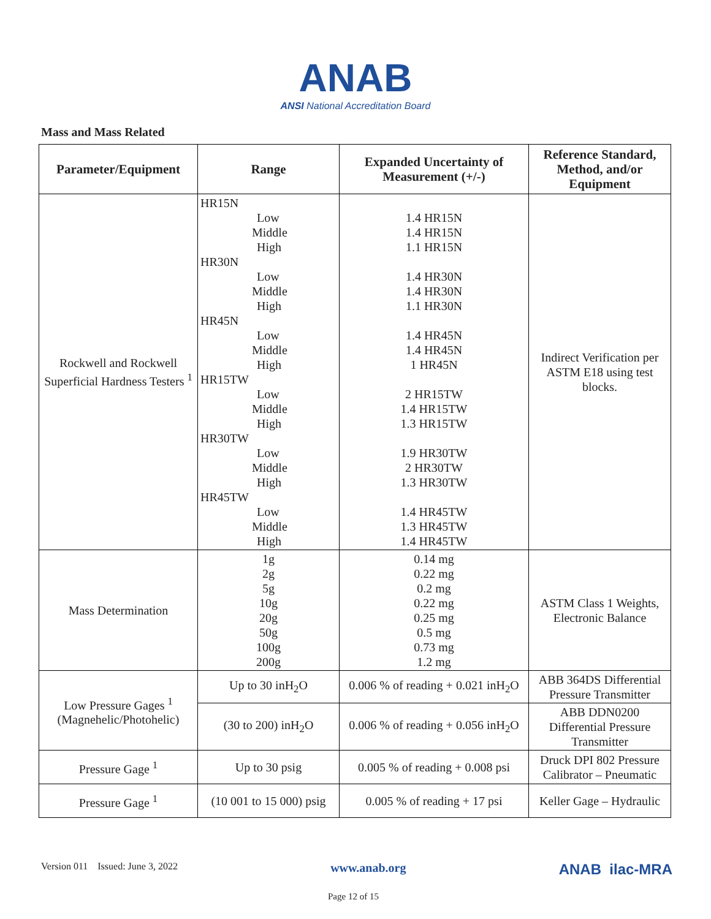ANAB
ANSI National Accreditation Board
Mass and Mass Related
| Parameter/Equipment | Range | Expanded Uncertainty of Measurement (+/-) | Reference Standard, Method, and/or Equipment |
| --- | --- | --- | --- |
| Rockwell and Rockwell Superficial Hardness Testers <sup>1</sup> | HR15N Low Middle High HR30N Low Middle High HR45N Low Middle High HR15TW Low Middle High HR30TW Low Middle High HR45TW Low Middle High | 1.4 HR15N 1.4 HR15N 1.1 HR15N 1.4 HR30N 1.4 HR30N 1.1 HR30N 1.4 HR45N 1.4 HR45N 1 HR45N 2 HR15TW 1.4 HR15TW 1.3 HR15TW 1.9 HR30TW 2 HR30TW 1.3 HR30TW 1.4 HR45TW 1.3 HR45TW 1.4 HR45TW | Indirect Verification per ASTM E18 using test blocks. |
| Mass Determination | 1g 2g 5g 10g 20g 50g 100g 200g | 0.14 mg 0.22 mg 0.2 mg 0.22 mg 0.25 mg 0.5 mg 0.73 mg 1.2 mg | ASTM Class 1 Weights, Electronic Balance |
| Low Pressure Gages <sup>1</sup> (Magnehelic/Photohelic) | Up to 30 inH<sub>2</sub>O | 0.006 % of reading + 0.021 inH<sub>2</sub>O | ABB 364DS Differential Pressure Transmitter |
| | (30 to 200) inH<sub>2</sub>O | 0.006 % of reading + 0.056 inH<sub>2</sub>O | ABB DDN0200 Differential Pressure Transmitter |
| Pressure Gage <sup>1</sup> | Up to 30 psig | 0.005 % of reading + 0.008 psi | Druck DPI 802 Pressure Calibrator – Pneumatic |
| Pressure Gage <sup>1</sup> | (10 001 to 15 000) psig | 0.005 % of reading + 17 psi | Keller Gage – Hydraulic |
Version 011 Issued: June 3, 2022 www.anab.org ANAB ilac-MRA
Page 12 of 15